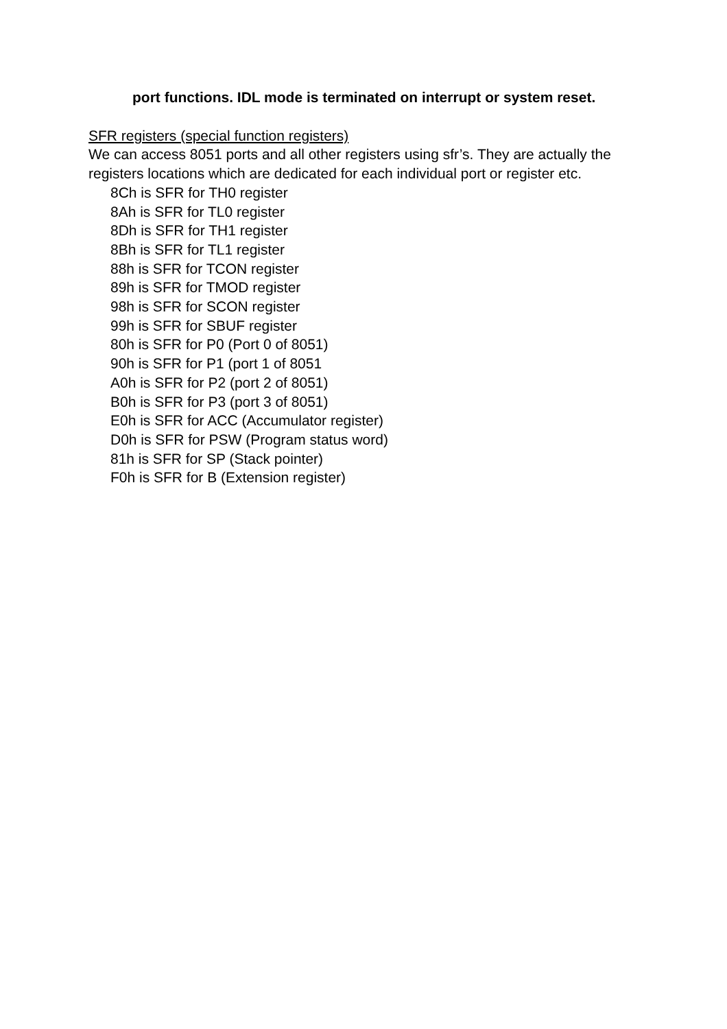port functions. IDL mode is terminated on interrupt or system reset.
SFR registers (special function registers)
We can access 8051 ports and all other registers using sfr’s. They are actually the registers locations which are dedicated for each individual port or register etc.
8Ch is SFR for TH0 register
8Ah is SFR for TL0 register
8Dh is SFR for TH1 register
8Bh is SFR for TL1 register
88h is SFR for TCON register
89h is SFR for TMOD register
98h is SFR for SCON register
99h is SFR for SBUF register
80h is SFR for P0 (Port 0 of 8051)
90h is SFR for P1 (port 1 of 8051
A0h is SFR for P2 (port 2 of 8051)
B0h is SFR for P3 (port 3 of 8051)
E0h is SFR for ACC (Accumulator register)
D0h is SFR for PSW (Program status word)
81h is SFR for SP (Stack pointer)
F0h is SFR for B (Extension register)